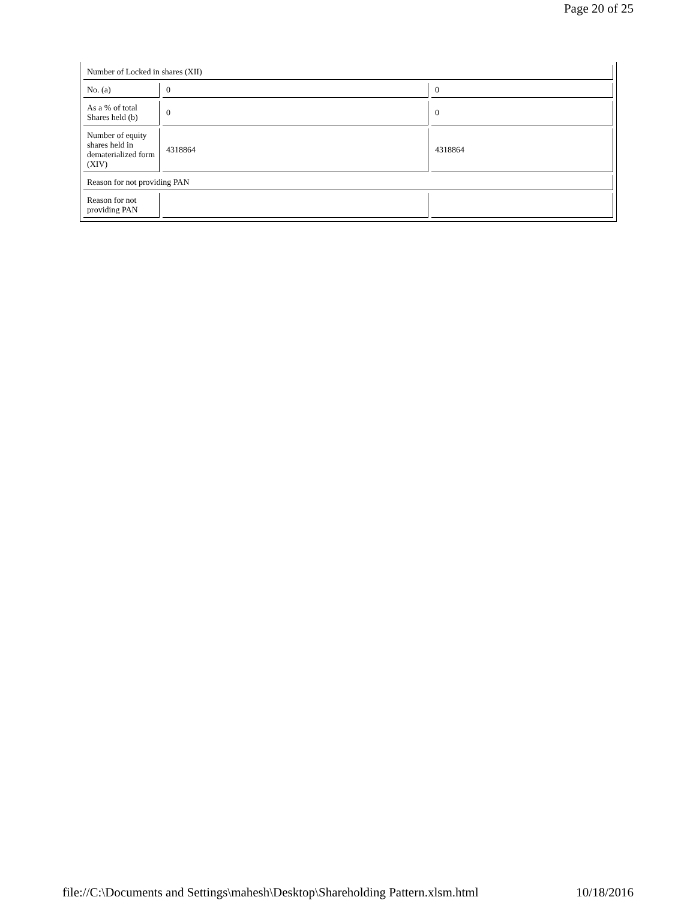Page 20 of 25
| Number of Locked in shares (XII) | | |
| No. (a) | 0 | 0 |
| As a % of total Shares held (b) | 0 | 0 |
| Number of equity shares held in dematerialized form (XIV) | 4318864 | 4318864 |
| Reason for not providing PAN | | |
| Reason for not providing PAN | | |
file://C:\Documents and Settings\mahesh\Desktop\Shareholding Pattern.xlsm.html 10/18/2016